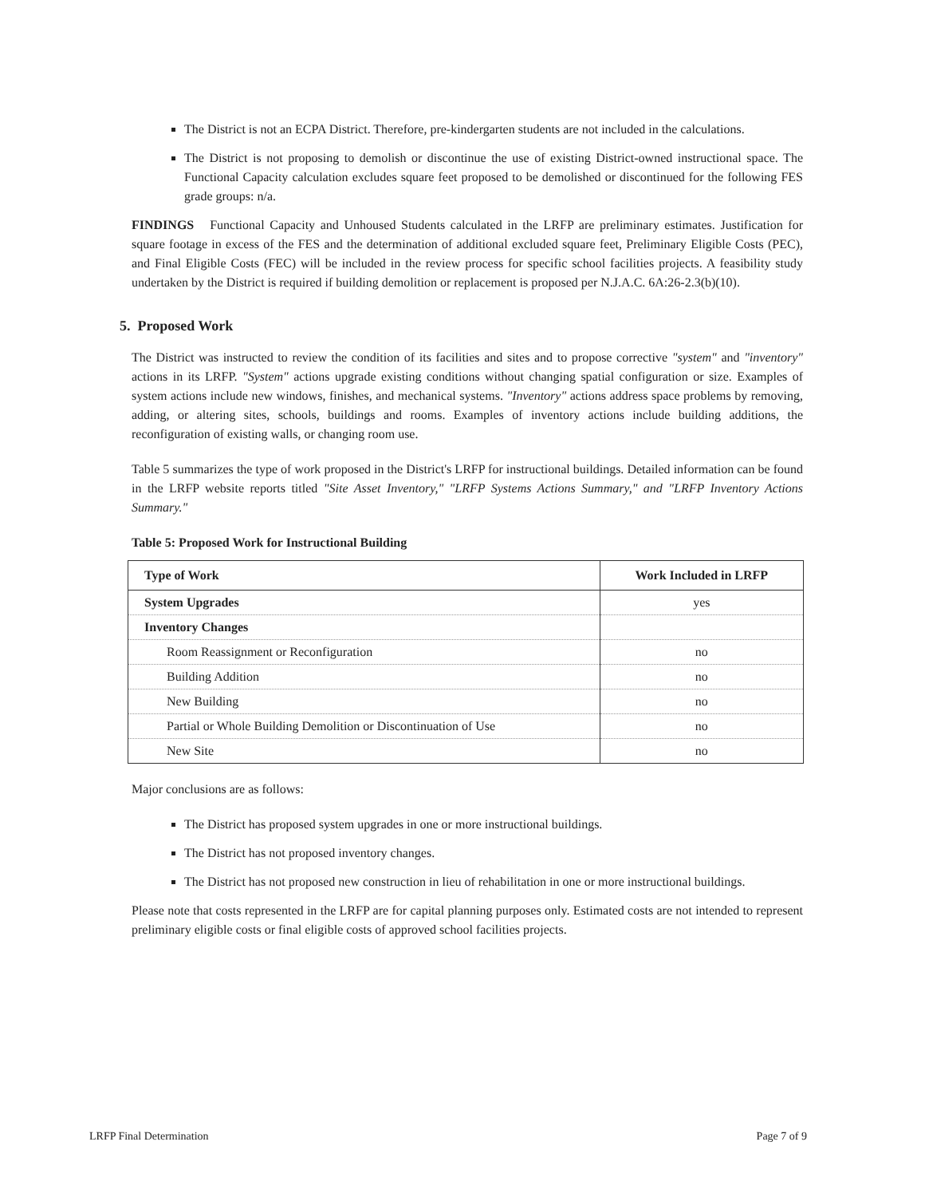The District is not an ECPA District. Therefore, pre-kindergarten students are not included in the calculations.
The District is not proposing to demolish or discontinue the use of existing District-owned instructional space. The Functional Capacity calculation excludes square feet proposed to be demolished or discontinued for the following FES grade groups: n/a.
FINDINGS Functional Capacity and Unhoused Students calculated in the LRFP are preliminary estimates. Justification for square footage in excess of the FES and the determination of additional excluded square feet, Preliminary Eligible Costs (PEC), and Final Eligible Costs (FEC) will be included in the review process for specific school facilities projects. A feasibility study undertaken by the District is required if building demolition or replacement is proposed per N.J.A.C. 6A:26-2.3(b)(10).
5. Proposed Work
The District was instructed to review the condition of its facilities and sites and to propose corrective "system" and "inventory" actions in its LRFP. "System" actions upgrade existing conditions without changing spatial configuration or size. Examples of system actions include new windows, finishes, and mechanical systems. "Inventory" actions address space problems by removing, adding, or altering sites, schools, buildings and rooms. Examples of inventory actions include building additions, the reconfiguration of existing walls, or changing room use.
Table 5 summarizes the type of work proposed in the District's LRFP for instructional buildings. Detailed information can be found in the LRFP website reports titled "Site Asset Inventory," "LRFP Systems Actions Summary," and "LRFP Inventory Actions Summary."
Table 5: Proposed Work for Instructional Building
| Type of Work | Work Included in LRFP |
| --- | --- |
| System Upgrades | yes |
| Inventory Changes | |
| Room Reassignment or Reconfiguration | no |
| Building Addition | no |
| New Building | no |
| Partial or Whole Building Demolition or Discontinuation of Use | no |
| New Site | no |
Major conclusions are as follows:
The District has proposed system upgrades in one or more instructional buildings.
The District has not proposed inventory changes.
The District has not proposed new construction in lieu of rehabilitation in one or more instructional buildings.
Please note that costs represented in the LRFP are for capital planning purposes only. Estimated costs are not intended to represent preliminary eligible costs or final eligible costs of approved school facilities projects.
LRFP Final Determination Page 7 of 9